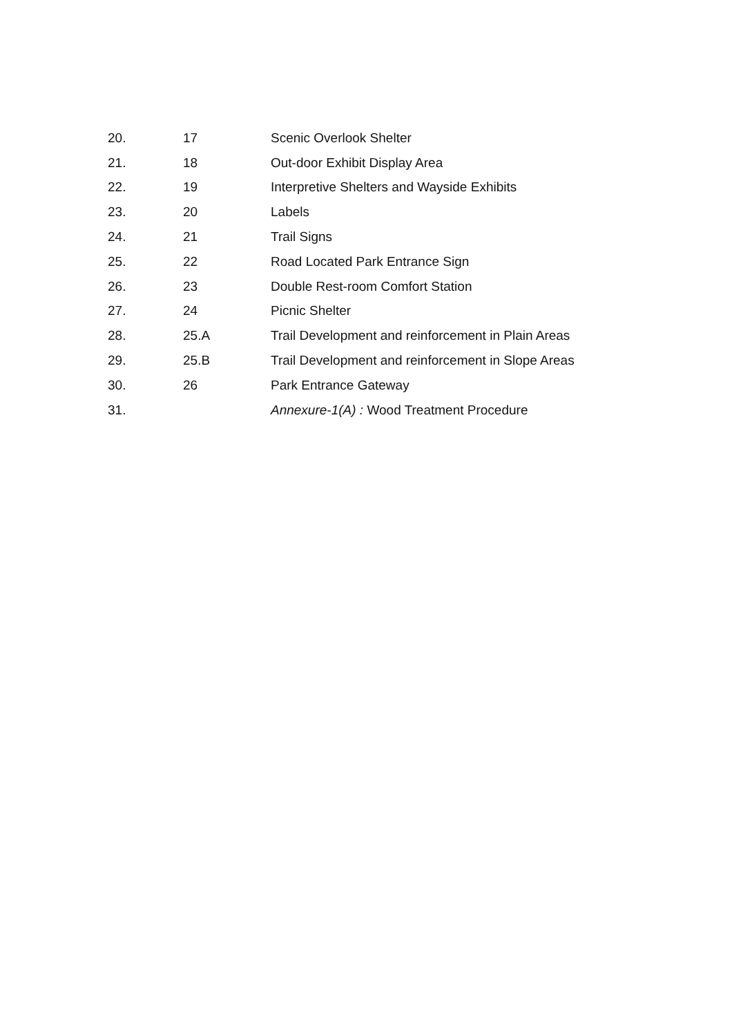| 20. | 17 | Scenic Overlook Shelter |
| 21. | 18 | Out-door Exhibit Display Area |
| 22. | 19 | Interpretive Shelters and Wayside Exhibits |
| 23. | 20 | Labels |
| 24. | 21 | Trail Signs |
| 25. | 22 | Road Located Park Entrance Sign |
| 26. | 23 | Double Rest-room Comfort Station |
| 27. | 24 | Picnic Shelter |
| 28. | 25.A | Trail Development and reinforcement in Plain Areas |
| 29. | 25.B | Trail Development and reinforcement in Slope Areas |
| 30. | 26 | Park Entrance Gateway |
| 31. | | Annexure-1(A) : Wood Treatment Procedure |